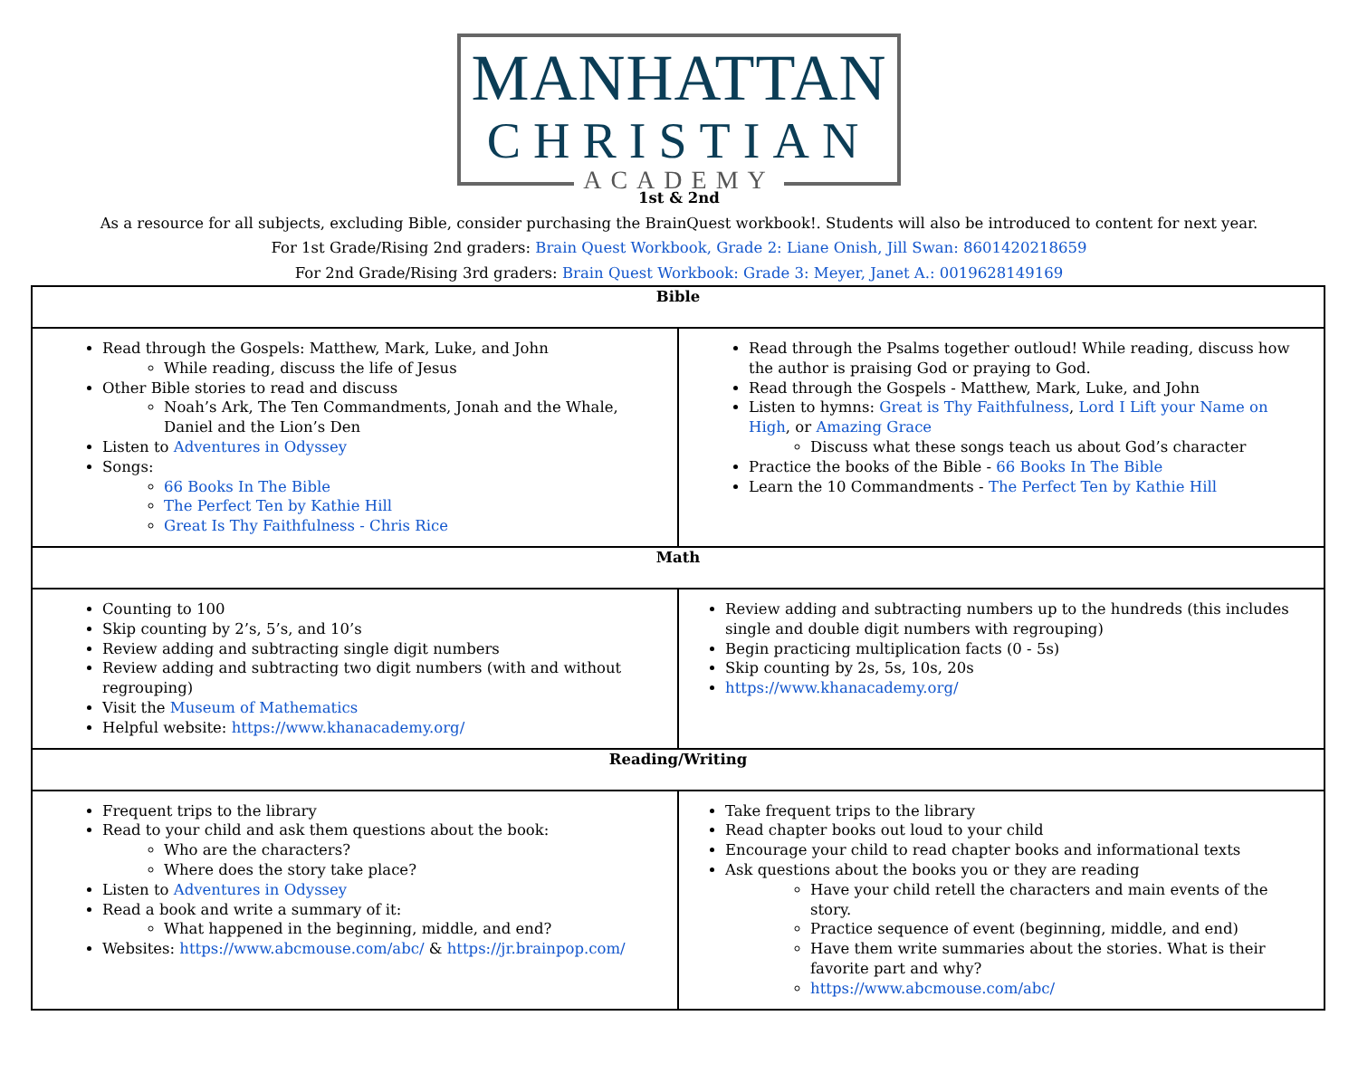MANHATTAN
CHRISTIAN
ACADEMY
1st & 2nd
As a resource for all subjects, excluding Bible, consider purchasing the BrainQuest workbook!. Students will also be introduced to content for next year.
For 1st Grade/Rising 2nd graders: Brain Quest Workbook, Grade 2: Liane Onish, Jill Swan: 8601420218659
For 2nd Grade/Rising 3rd graders: Brain Quest Workbook: Grade 3: Meyer, Janet A.: 0019628149169
| Bible | |
| --- | --- |
| Read through the Gospels: Matthew, Mark, Luke, and John While reading, discuss the life of Jesus Other Bible stories to read and discuss Noah’s Ark, The Ten Commandments, Jonah and the Whale, Daniel and the Lion’s Den Listen to Adventures in Odyssey Songs: 66 Books In The Bible The Perfect Ten by Kathie Hill Great Is Thy Faithfulness - Chris Rice | Read through the Psalms together outloud! While reading, discuss how the author is praising God or praying to God. Read through the Gospels - Matthew, Mark, Luke, and John Listen to hymns: Great is Thy Faithfulness , Lord I Lift your Name on High , or Amazing Grace Discuss what these songs teach us about God’s character Practice the books of the Bible - 66 Books In The Bible Learn the 10 Commandments - The Perfect Ten by Kathie Hill |
| Math | |
| Counting to 100 Skip counting by 2’s, 5’s, and 10’s Review adding and subtracting single digit numbers Review adding and subtracting two digit numbers (with and without regrouping) Visit the Museum of Mathematics Helpful website: https://www.khanacademy.org/ | Review adding and subtracting numbers up to the hundreds (this includes single and double digit numbers with regrouping) Begin practicing multiplication facts (0 - 5s) Skip counting by 2s, 5s, 10s, 20s https://www.khanacademy.org/ |
| Reading/Writing | |
| Frequent trips to the library Read to your child and ask them questions about the book: Who are the characters? Where does the story take place? Listen to Adventures in Odyssey Read a book and write a summary of it: What happened in the beginning, middle, and end? Websites: https://www.abcmouse.com/abc/ & https://jr.brainpop.com/ | Take frequent trips to the library Read chapter books out loud to your child Encourage your child to read chapter books and informational texts Ask questions about the books you or they are reading Have your child retell the characters and main events of the story. Practice sequence of event (beginning, middle, and end) Have them write summaries about the stories. What is their favorite part and why? https://www.abcmouse.com/abc/ |